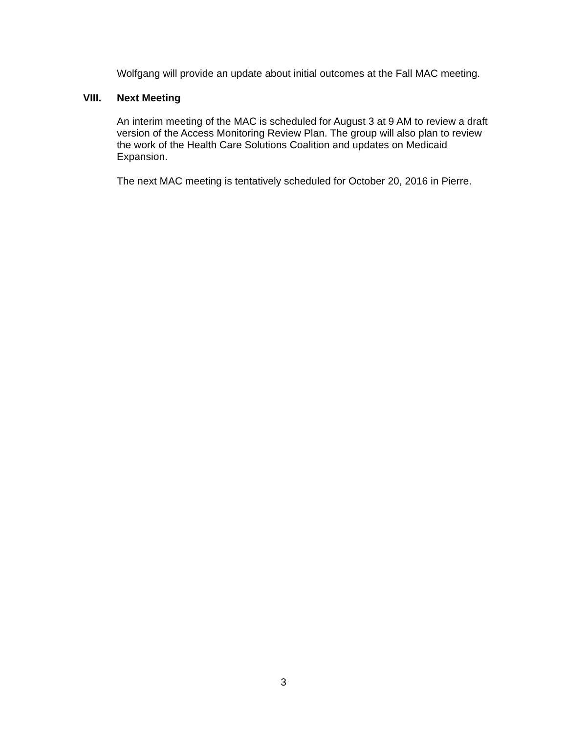Wolfgang will provide an update about initial outcomes at the Fall MAC meeting.
VIII. Next Meeting
An interim meeting of the MAC is scheduled for August 3 at 9 AM to review a draft version of the Access Monitoring Review Plan. The group will also plan to review the work of the Health Care Solutions Coalition and updates on Medicaid Expansion.
The next MAC meeting is tentatively scheduled for October 20, 2016 in Pierre.
3